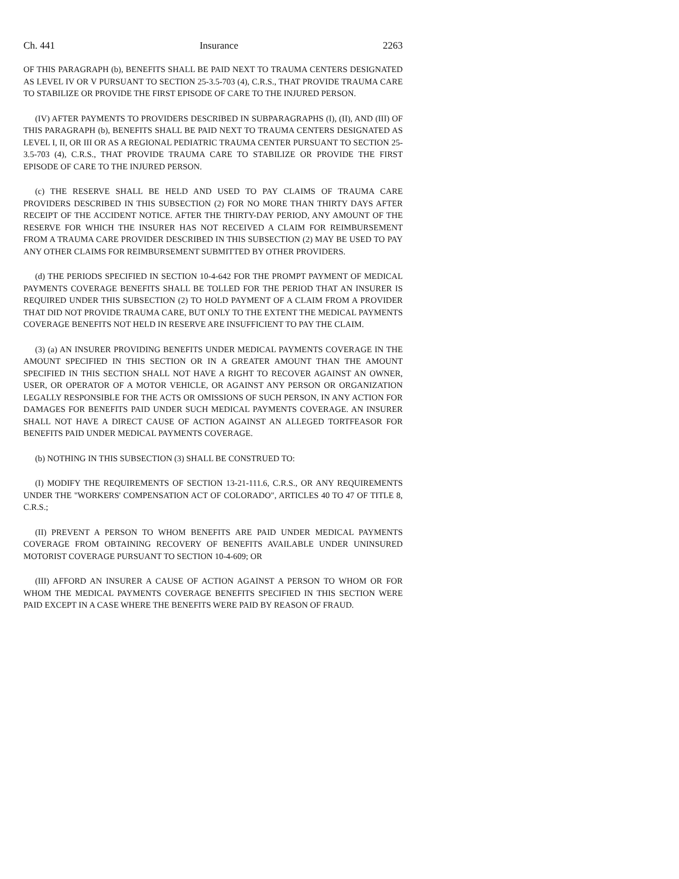Ch. 441 Insurance 2263
OF THIS PARAGRAPH (b), BENEFITS SHALL BE PAID NEXT TO TRAUMA CENTERS DESIGNATED AS LEVEL IV OR V PURSUANT TO SECTION 25-3.5-703 (4), C.R.S., THAT PROVIDE TRAUMA CARE TO STABILIZE OR PROVIDE THE FIRST EPISODE OF CARE TO THE INJURED PERSON.
(IV) AFTER PAYMENTS TO PROVIDERS DESCRIBED IN SUBPARAGRAPHS (I), (II), AND (III) OF THIS PARAGRAPH (b), BENEFITS SHALL BE PAID NEXT TO TRAUMA CENTERS DESIGNATED AS LEVEL I, II, OR III OR AS A REGIONAL PEDIATRIC TRAUMA CENTER PURSUANT TO SECTION 25-3.5-703 (4), C.R.S., THAT PROVIDE TRAUMA CARE TO STABILIZE OR PROVIDE THE FIRST EPISODE OF CARE TO THE INJURED PERSON.
(c) THE RESERVE SHALL BE HELD AND USED TO PAY CLAIMS OF TRAUMA CARE PROVIDERS DESCRIBED IN THIS SUBSECTION (2) FOR NO MORE THAN THIRTY DAYS AFTER RECEIPT OF THE ACCIDENT NOTICE. AFTER THE THIRTY-DAY PERIOD, ANY AMOUNT OF THE RESERVE FOR WHICH THE INSURER HAS NOT RECEIVED A CLAIM FOR REIMBURSEMENT FROM A TRAUMA CARE PROVIDER DESCRIBED IN THIS SUBSECTION (2) MAY BE USED TO PAY ANY OTHER CLAIMS FOR REIMBURSEMENT SUBMITTED BY OTHER PROVIDERS.
(d) THE PERIODS SPECIFIED IN SECTION 10-4-642 FOR THE PROMPT PAYMENT OF MEDICAL PAYMENTS COVERAGE BENEFITS SHALL BE TOLLED FOR THE PERIOD THAT AN INSURER IS REQUIRED UNDER THIS SUBSECTION (2) TO HOLD PAYMENT OF A CLAIM FROM A PROVIDER THAT DID NOT PROVIDE TRAUMA CARE, BUT ONLY TO THE EXTENT THE MEDICAL PAYMENTS COVERAGE BENEFITS NOT HELD IN RESERVE ARE INSUFFICIENT TO PAY THE CLAIM.
(3) (a) AN INSURER PROVIDING BENEFITS UNDER MEDICAL PAYMENTS COVERAGE IN THE AMOUNT SPECIFIED IN THIS SECTION OR IN A GREATER AMOUNT THAN THE AMOUNT SPECIFIED IN THIS SECTION SHALL NOT HAVE A RIGHT TO RECOVER AGAINST AN OWNER, USER, OR OPERATOR OF A MOTOR VEHICLE, OR AGAINST ANY PERSON OR ORGANIZATION LEGALLY RESPONSIBLE FOR THE ACTS OR OMISSIONS OF SUCH PERSON, IN ANY ACTION FOR DAMAGES FOR BENEFITS PAID UNDER SUCH MEDICAL PAYMENTS COVERAGE. AN INSURER SHALL NOT HAVE A DIRECT CAUSE OF ACTION AGAINST AN ALLEGED TORTFEASOR FOR BENEFITS PAID UNDER MEDICAL PAYMENTS COVERAGE.
(b) NOTHING IN THIS SUBSECTION (3) SHALL BE CONSTRUED TO:
(I) MODIFY THE REQUIREMENTS OF SECTION 13-21-111.6, C.R.S., OR ANY REQUIREMENTS UNDER THE "WORKERS' COMPENSATION ACT OF COLORADO", ARTICLES 40 TO 47 OF TITLE 8, C.R.S.;
(II) PREVENT A PERSON TO WHOM BENEFITS ARE PAID UNDER MEDICAL PAYMENTS COVERAGE FROM OBTAINING RECOVERY OF BENEFITS AVAILABLE UNDER UNINSURED MOTORIST COVERAGE PURSUANT TO SECTION 10-4-609; OR
(III) AFFORD AN INSURER A CAUSE OF ACTION AGAINST A PERSON TO WHOM OR FOR WHOM THE MEDICAL PAYMENTS COVERAGE BENEFITS SPECIFIED IN THIS SECTION WERE PAID EXCEPT IN A CASE WHERE THE BENEFITS WERE PAID BY REASON OF FRAUD.